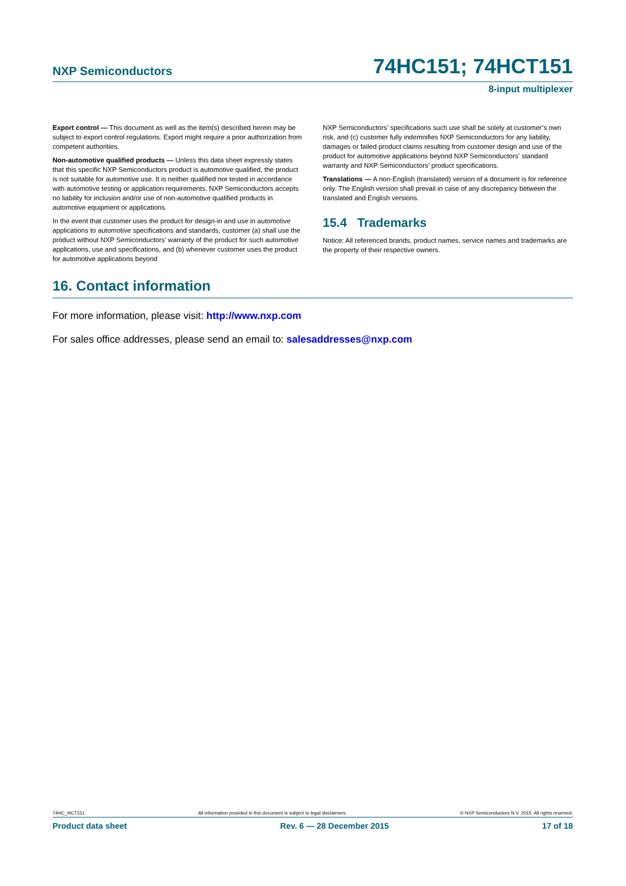NXP Semiconductors 74HC151; 74HCT151
8-input multiplexer
Export control — This document as well as the item(s) described herein may be subject to export control regulations. Export might require a prior authorization from competent authorities.
Non-automotive qualified products — Unless this data sheet expressly states that this specific NXP Semiconductors product is automotive qualified, the product is not suitable for automotive use. It is neither qualified nor tested in accordance with automotive testing or application requirements. NXP Semiconductors accepts no liability for inclusion and/or use of non-automotive qualified products in automotive equipment or applications.
In the event that customer uses the product for design-in and use in automotive applications to automotive specifications and standards, customer (a) shall use the product without NXP Semiconductors’ warranty of the product for such automotive applications, use and specifications, and (b) whenever customer uses the product for automotive applications beyond
NXP Semiconductors’ specifications such use shall be solely at customer’s own risk, and (c) customer fully indemnifies NXP Semiconductors for any liability, damages or failed product claims resulting from customer design and use of the product for automotive applications beyond NXP Semiconductors’ standard warranty and NXP Semiconductors’ product specifications.
Translations — A non-English (translated) version of a document is for reference only. The English version shall prevail in case of any discrepancy between the translated and English versions.
15.4 Trademarks
Notice: All referenced brands, product names, service names and trademarks are the property of their respective owners.
16. Contact information
For more information, please visit: http://www.nxp.com
For sales office addresses, please send an email to: salesaddresses@nxp.com
74HC_HCT151 All information provided in this document is subject to legal disclaimers. © NXP Semiconductors N.V. 2015. All rights reserved.
Product data sheet Rev. 6 — 28 December 2015 17 of 18